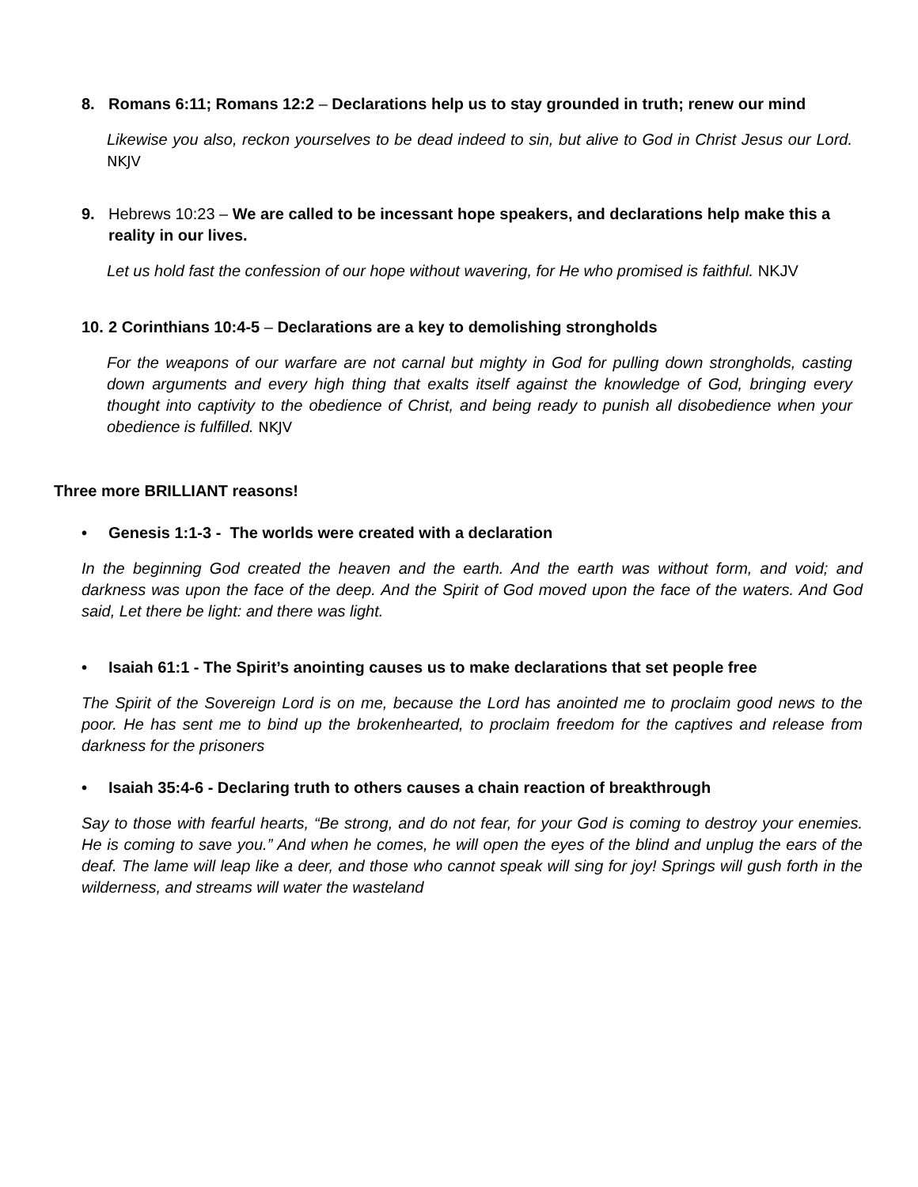8. Romans 6:11; Romans 12:2 – Declarations help us to stay grounded in truth; renew our mind
Likewise you also, reckon yourselves to be dead indeed to sin, but alive to God in Christ Jesus our Lord. NKJV
9. Hebrews 10:23 – We are called to be incessant hope speakers, and declarations help make this a reality in our lives.
Let us hold fast the confession of our hope without wavering, for He who promised is faithful. NKJV
10.
2 Corinthians 10:4-5 – Declarations are a key to demolishing strongholds
For the weapons of our warfare are not carnal but mighty in God for pulling down strongholds, casting down arguments and every high thing that exalts itself against the knowledge of God, bringing every thought into captivity to the obedience of Christ, and being ready to punish all disobedience when your obedience is fulfilled. NKJV
Three more BRILLIANT reasons!
• Genesis 1:1-3 - The worlds were created with a declaration
In the beginning God created the heaven and the earth. And the earth was without form, and void; and darkness was upon the face of the deep. And the Spirit of God moved upon the face of the waters. And God said, Let there be light: and there was light.
• Isaiah 61:1 - The Spirit’s anointing causes us to make declarations that set people free
The Spirit of the Sovereign Lord is on me, because the Lord has anointed me to proclaim good news to the poor. He has sent me to bind up the brokenhearted, to proclaim freedom for the captives and release from darkness for the prisoners
• Isaiah 35:4-6 - Declaring truth to others causes a chain reaction of breakthrough
Say to those with fearful hearts, “Be strong, and do not fear, for your God is coming to destroy your enemies. He is coming to save you.” And when he comes, he will open the eyes of the blind and unplug the ears of the deaf. The lame will leap like a deer, and those who cannot speak will sing for joy! Springs will gush forth in the wilderness, and streams will water the wasteland